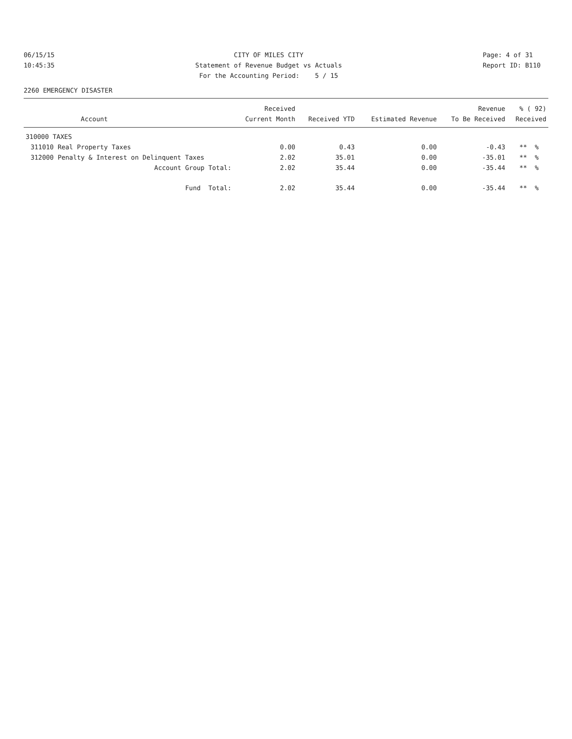06/15/15 10:45:35
CITY OF MILES CITY Statement of Revenue Budget vs Actuals For the Accounting Period: 5 / 15
Page: 4 of 31 Report ID: B110
2260 EMERGENCY DISASTER
| | | Received | | | Revenue | % ( 92) |
| --- | --- | --- | --- | --- | --- | --- |
| | Account | Current Month | Received YTD | Estimated Revenue | To Be Received | Received |
| 310000 TAXES | | | | | | |
| 311010 | Real Property Taxes | 0.00 | 0.43 | 0.00 | -0.43 | ** % |
| 312000 | Penalty & Interest on Delinquent Taxes | 2.02 | 35.01 | 0.00 | -35.01 | ** % |
| | Account Group Total: | 2.02 | 35.44 | 0.00 | -35.44 | ** % |
| | Fund Total: | 2.02 | 35.44 | 0.00 | -35.44 | ** % |